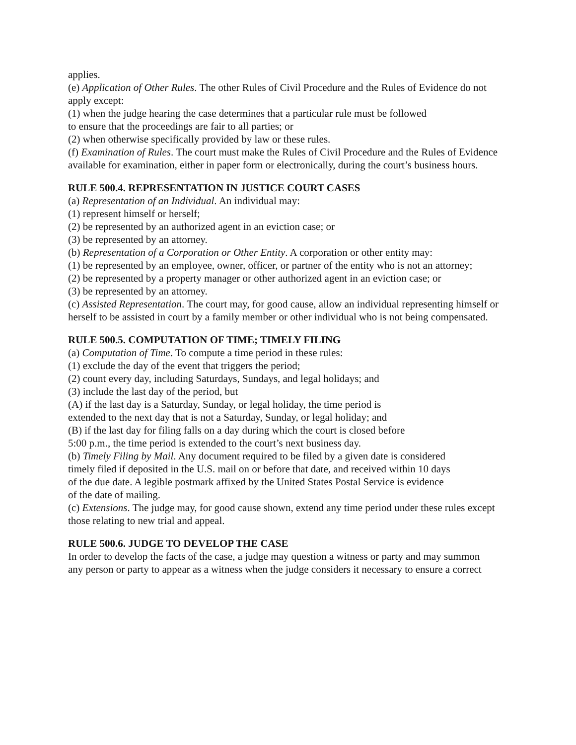applies.
(e) Application of Other Rules. The other Rules of Civil Procedure and the Rules of Evidence do not apply except:
(1) when the judge hearing the case determines that a particular rule must be followed
to ensure that the proceedings are fair to all parties; or
(2) when otherwise specifically provided by law or these rules.
(f) Examination of Rules. The court must make the Rules of Civil Procedure and the Rules of Evidence available for examination, either in paper form or electronically, during the court’s business hours.
RULE 500.4. REPRESENTATION IN JUSTICE COURT CASES
(a) Representation of an Individual. An individual may:
(1) represent himself or herself;
(2) be represented by an authorized agent in an eviction case; or
(3) be represented by an attorney.
(b) Representation of a Corporation or Other Entity. A corporation or other entity may:
(1) be represented by an employee, owner, officer, or partner of the entity who is not an attorney;
(2) be represented by a property manager or other authorized agent in an eviction case; or
(3) be represented by an attorney.
(c) Assisted Representation. The court may, for good cause, allow an individual representing himself or herself to be assisted in court by a family member or other individual who is not being compensated.
RULE 500.5. COMPUTATION OF TIME; TIMELY FILING
(a) Computation of Time. To compute a time period in these rules:
(1) exclude the day of the event that triggers the period;
(2) count every day, including Saturdays, Sundays, and legal holidays; and
(3) include the last day of the period, but
(A) if the last day is a Saturday, Sunday, or legal holiday, the time period is
extended to the next day that is not a Saturday, Sunday, or legal holiday; and
(B) if the last day for filing falls on a day during which the court is closed before
5:00 p.m., the time period is extended to the court’s next business day.
(b) Timely Filing by Mail. Any document required to be filed by a given date is considered
timely filed if deposited in the U.S. mail on or before that date, and received within 10 days
of the due date. A legible postmark affixed by the United States Postal Service is evidence
of the date of mailing.
(c) Extensions. The judge may, for good cause shown, extend any time period under these rules except those relating to new trial and appeal.
RULE 500.6. JUDGE TO DEVELOP THE CASE
In order to develop the facts of the case, a judge may question a witness or party and may summon
any person or party to appear as a witness when the judge considers it necessary to ensure a correct